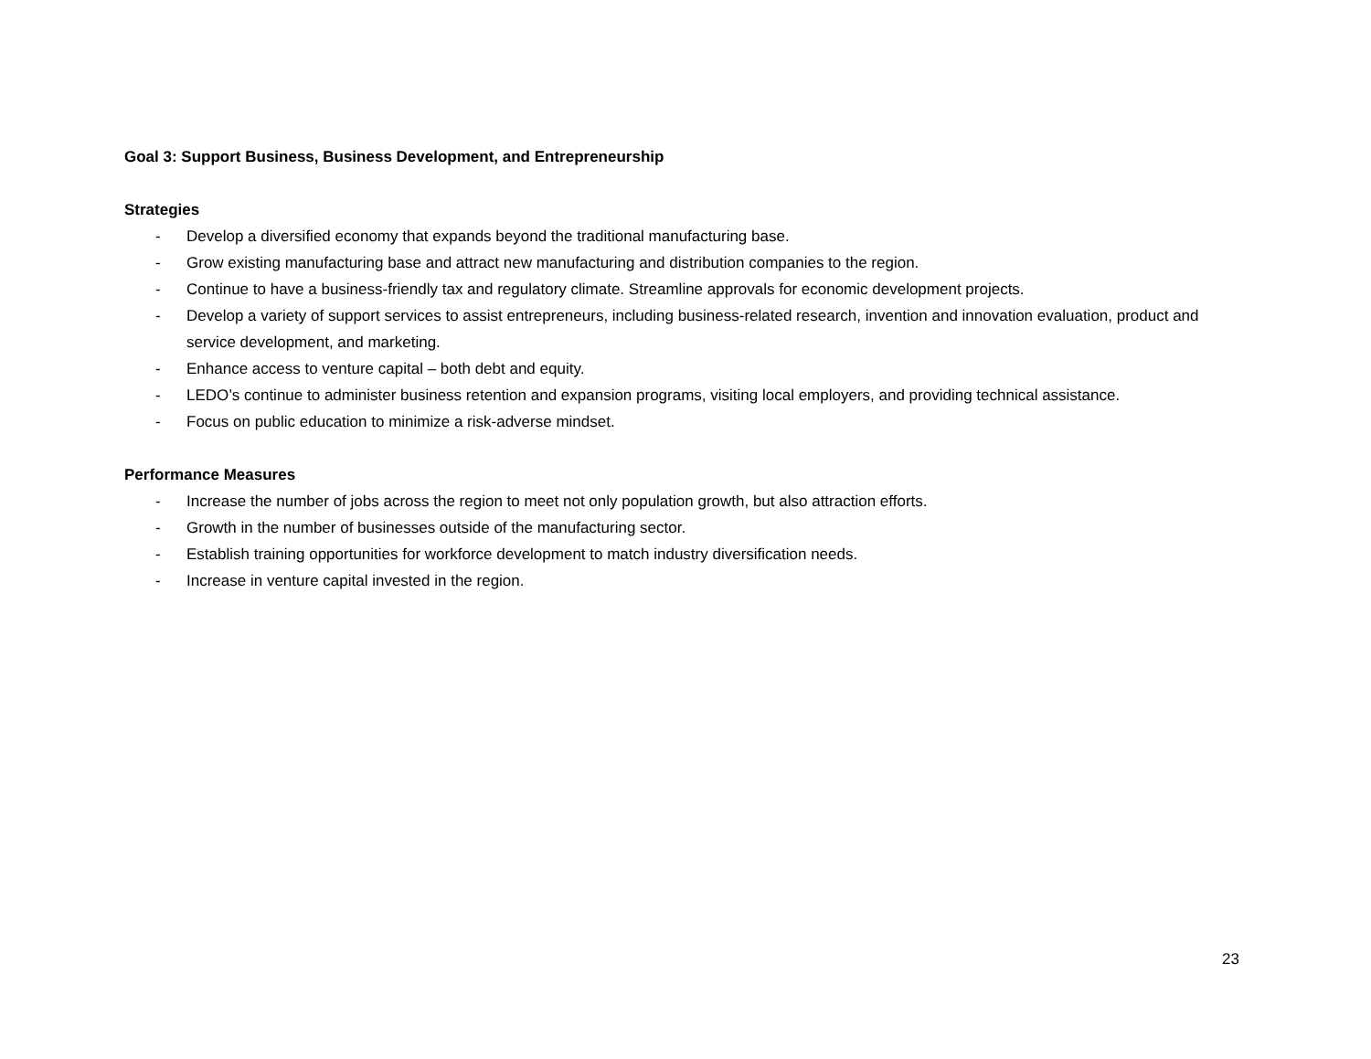Goal 3: Support Business, Business Development, and Entrepreneurship
Strategies
- Develop a diversified economy that expands beyond the traditional manufacturing base.
- Grow existing manufacturing base and attract new manufacturing and distribution companies to the region.
- Continue to have a business-friendly tax and regulatory climate. Streamline approvals for economic development projects.
- Develop a variety of support services to assist entrepreneurs, including business-related research, invention and innovation evaluation, product and service development, and marketing.
- Enhance access to venture capital – both debt and equity.
- LEDO’s continue to administer business retention and expansion programs, visiting local employers, and providing technical assistance.
- Focus on public education to minimize a risk-adverse mindset.
Performance Measures
- Increase the number of jobs across the region to meet not only population growth, but also attraction efforts.
- Growth in the number of businesses outside of the manufacturing sector.
- Establish training opportunities for workforce development to match industry diversification needs.
- Increase in venture capital invested in the region.
23